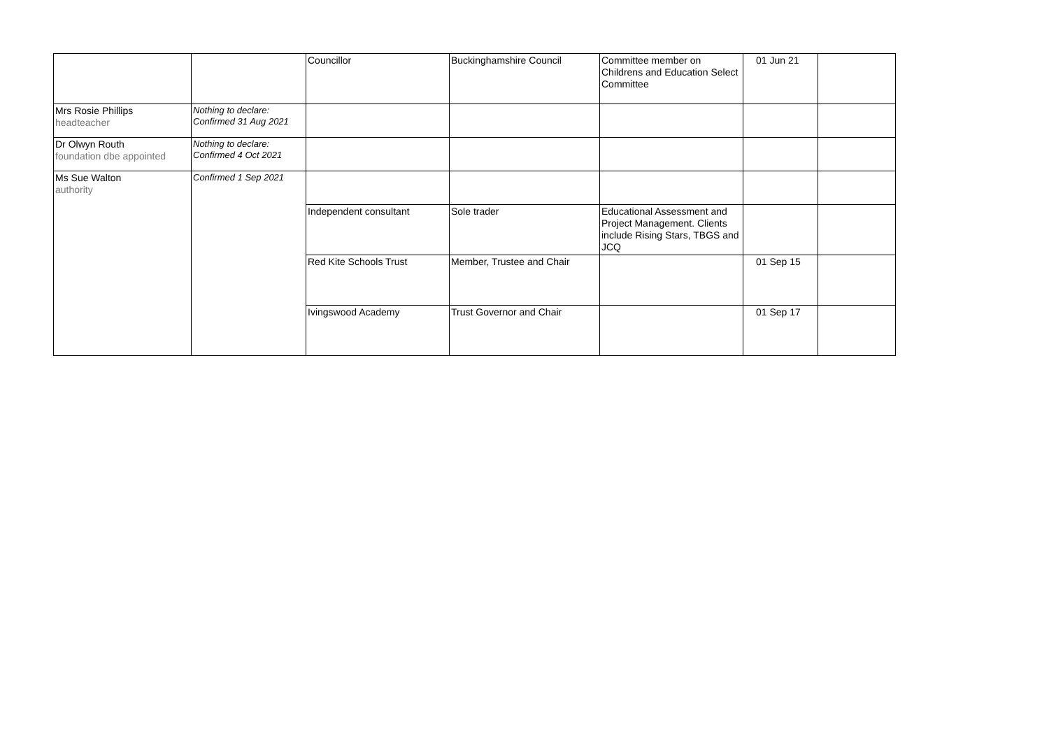| | | Councillor | Buckinghamshire Council | Committee member on Childrens and Education Select Committee | 01 Jun 21 | |
| Mrs Rosie Phillips headteacher | Nothing to declare: Confirmed 31 Aug 2021 | | | | | |
| Dr Olwyn Routh foundation dbe appointed | Nothing to declare: Confirmed 4 Oct 2021 | | | | | |
| Ms Sue Walton authority | Confirmed 1 Sep 2021 | | | | | |
| | | Independent consultant | Sole trader | Educational Assessment and Project Management. Clients include Rising Stars, TBGS and JCQ | | |
| | | Red Kite Schools Trust | Member, Trustee and Chair | | 01 Sep 15 | |
| | | Ivingswood Academy | Trust Governor and Chair | | 01 Sep 17 | |